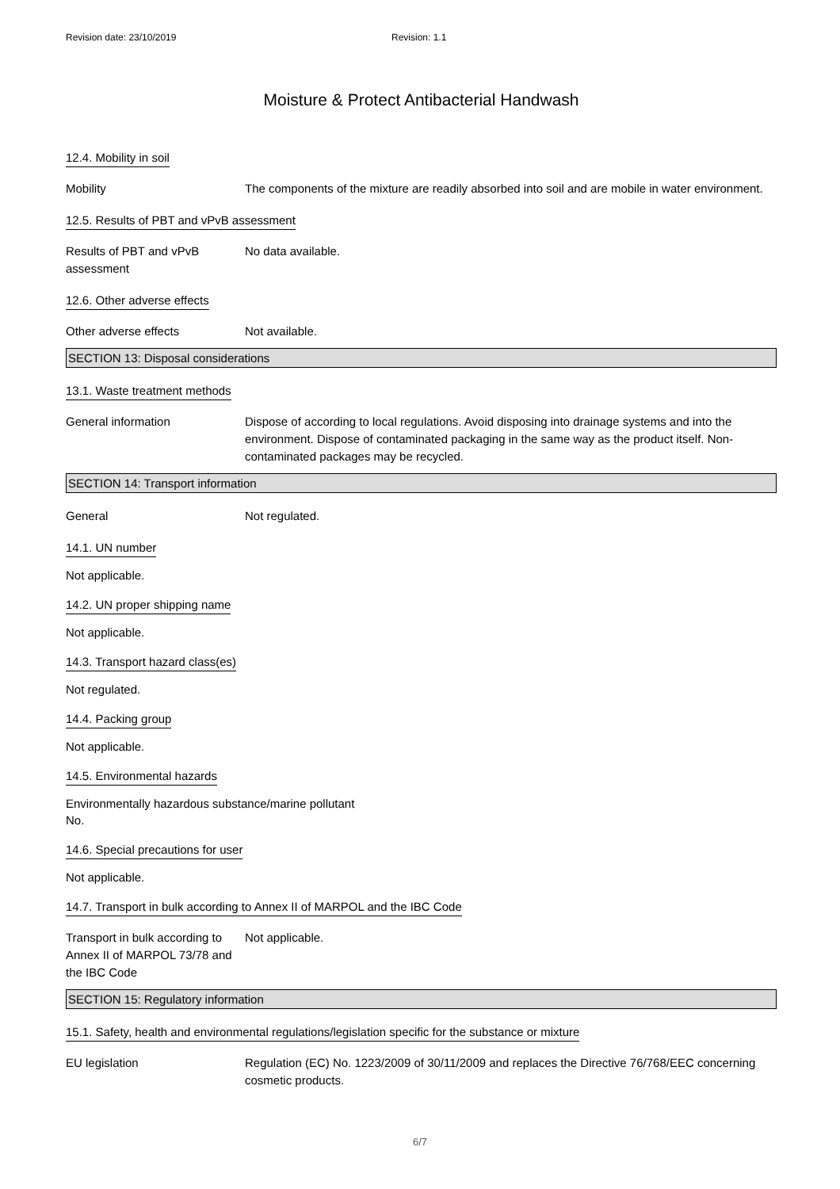Revision date: 23/10/2019 Revision: 1.1
Moisture & Protect Antibacterial Handwash
12.4. Mobility in soil
Mobility The components of the mixture are readily absorbed into soil and are mobile in water environment.
12.5. Results of PBT and vPvB assessment
Results of PBT and vPvB assessment
No data available.
12.6. Other adverse effects
Other adverse effects Not available.
SECTION 13: Disposal considerations
13.1. Waste treatment methods
General information Dispose of according to local regulations. Avoid disposing into drainage systems and into the environment. Dispose of contaminated packaging in the same way as the product itself. Non-contaminated packages may be recycled.
SECTION 14: Transport information
General Not regulated.
14.1. UN number
Not applicable.
14.2. UN proper shipping name
Not applicable.
14.3. Transport hazard class(es)
Not regulated.
14.4. Packing group
Not applicable.
14.5. Environmental hazards
Environmentally hazardous substance/marine pollutant
No.
14.6. Special precautions for user
Not applicable.
14.7. Transport in bulk according to Annex II of MARPOL and the IBC Code
Transport in bulk according to Annex II of MARPOL 73/78 and the IBC Code
Not applicable.
SECTION 15: Regulatory information
15.1. Safety, health and environmental regulations/legislation specific for the substance or mixture
EU legislation Regulation (EC) No. 1223/2009 of 30/11/2009 and replaces the Directive 76/768/EEC concerning cosmetic products.
6/7